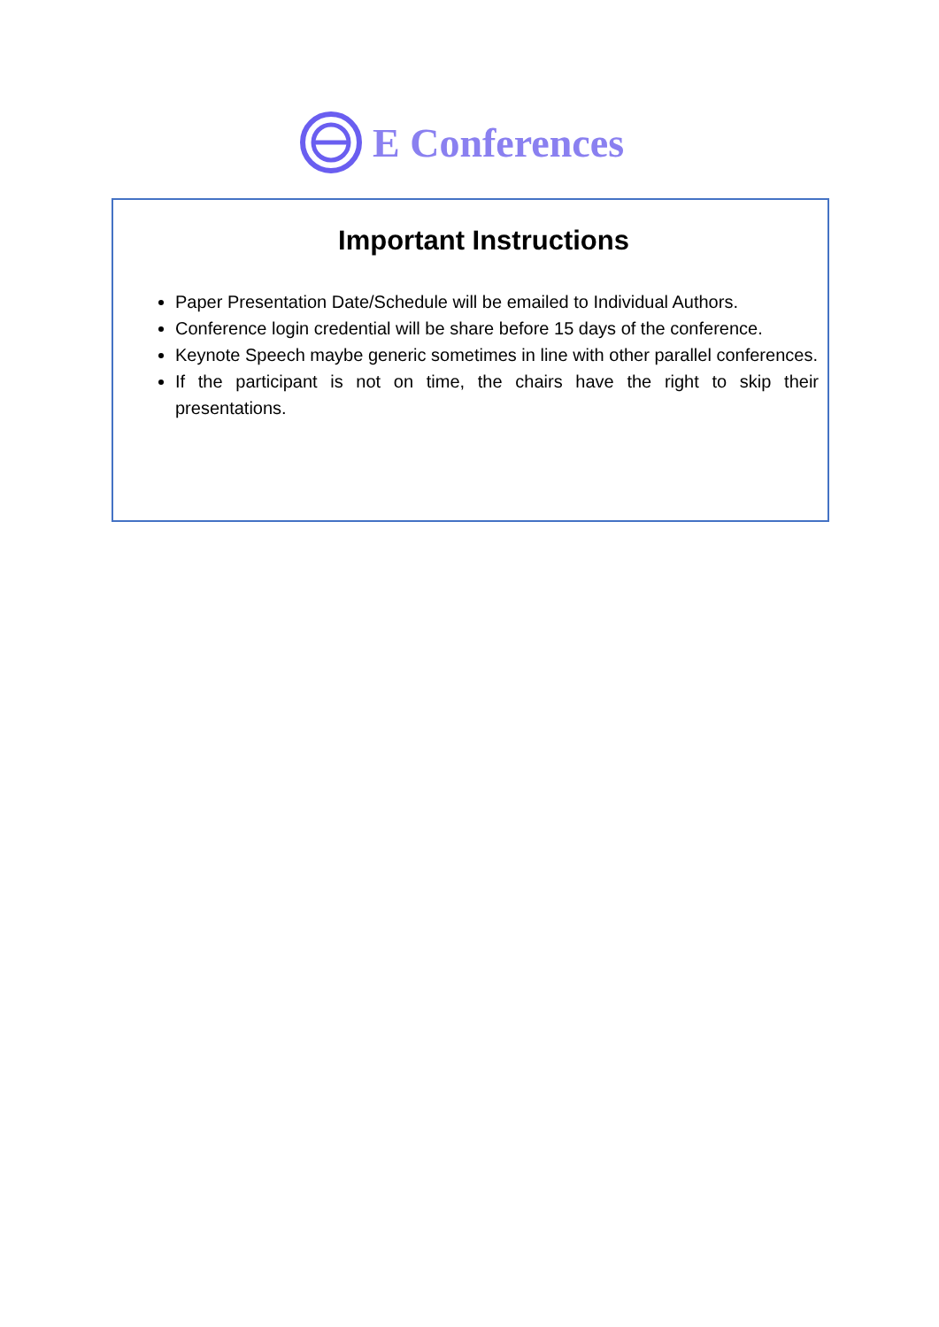E Conferences
Important Instructions
Paper Presentation Date/Schedule will be emailed to Individual Authors.
Conference login credential will be share before 15 days of the conference.
Keynote Speech maybe generic sometimes in line with other parallel conferences.
If the participant is not on time, the chairs have the right to skip their presentations.